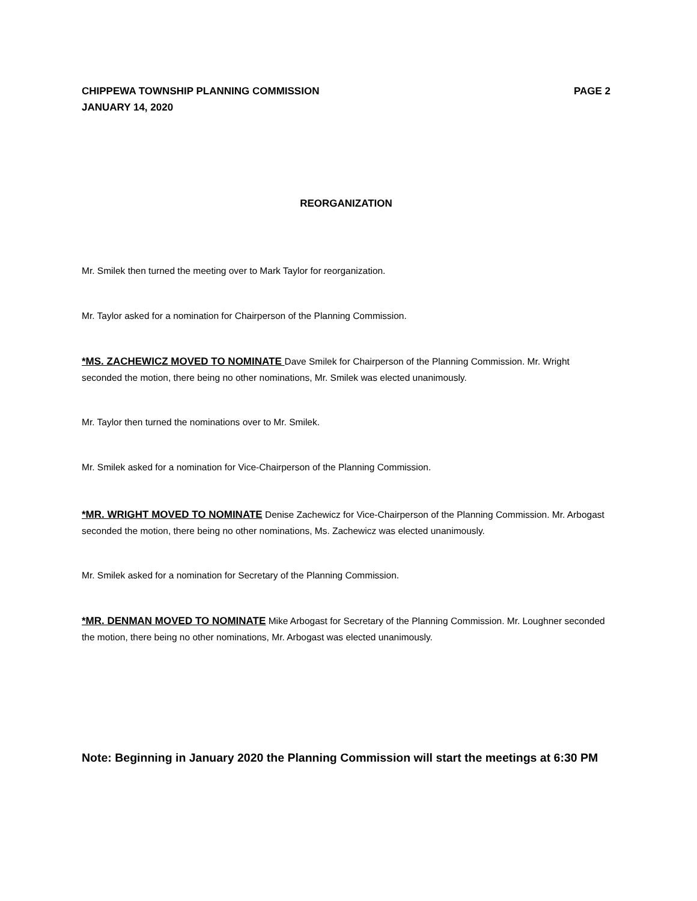PAGE 2 CHIPPEWA TOWNSHIP PLANNING COMMISSION
JANUARY 14, 2020
REORGANIZATION
Mr. Smilek then turned the meeting over to Mark Taylor for reorganization.
Mr. Taylor asked for a nomination for Chairperson of the Planning Commission.
*MS. ZACHEWICZ MOVED TO NOMINATE Dave Smilek for Chairperson of the Planning Commission. Mr. Wright seconded the motion, there being no other nominations, Mr. Smilek was elected unanimously.
Mr. Taylor then turned the nominations over to Mr. Smilek.
Mr. Smilek asked for a nomination for Vice-Chairperson of the Planning Commission.
*MR. WRIGHT MOVED TO NOMINATE Denise Zachewicz for Vice-Chairperson of the Planning Commission. Mr. Arbogast seconded the motion, there being no other nominations, Ms. Zachewicz was elected unanimously.
Mr. Smilek asked for a nomination for Secretary of the Planning Commission.
*MR. DENMAN MOVED TO NOMINATE Mike Arbogast for Secretary of the Planning Commission. Mr. Loughner seconded the motion, there being no other nominations, Mr. Arbogast was elected unanimously.
Note: Beginning in January 2020 the Planning Commission will start the meetings at 6:30 PM